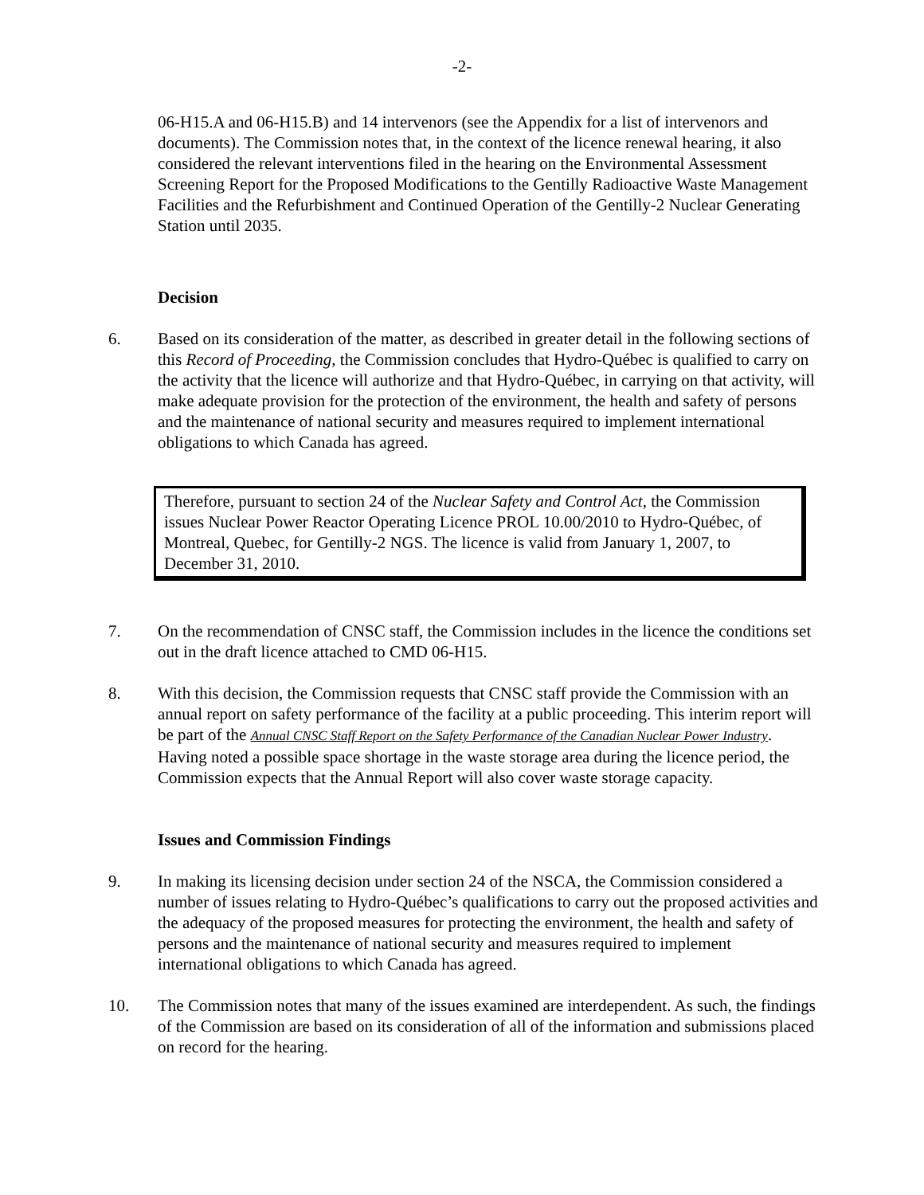-2-
06-H15.A and 06-H15.B) and 14 intervenors (see the Appendix for a list of intervenors and documents). The Commission notes that, in the context of the licence renewal hearing, it also considered the relevant interventions filed in the hearing on the Environmental Assessment Screening Report for the Proposed Modifications to the Gentilly Radioactive Waste Management Facilities and the Refurbishment and Continued Operation of the Gentilly-2 Nuclear Generating Station until 2035.
Decision
6. Based on its consideration of the matter, as described in greater detail in the following sections of this Record of Proceeding, the Commission concludes that Hydro-Québec is qualified to carry on the activity that the licence will authorize and that Hydro-Québec, in carrying on that activity, will make adequate provision for the protection of the environment, the health and safety of persons and the maintenance of national security and measures required to implement international obligations to which Canada has agreed.
Therefore, pursuant to section 24 of the Nuclear Safety and Control Act, the Commission issues Nuclear Power Reactor Operating Licence PROL 10.00/2010 to Hydro-Québec, of Montreal, Quebec, for Gentilly-2 NGS. The licence is valid from January 1, 2007, to December 31, 2010.
7. On the recommendation of CNSC staff, the Commission includes in the licence the conditions set out in the draft licence attached to CMD 06-H15.
8. With this decision, the Commission requests that CNSC staff provide the Commission with an annual report on safety performance of the facility at a public proceeding. This interim report will be part of the Annual CNSC Staff Report on the Safety Performance of the Canadian Nuclear Power Industry. Having noted a possible space shortage in the waste storage area during the licence period, the Commission expects that the Annual Report will also cover waste storage capacity.
Issues and Commission Findings
9. In making its licensing decision under section 24 of the NSCA, the Commission considered a number of issues relating to Hydro-Québec’s qualifications to carry out the proposed activities and the adequacy of the proposed measures for protecting the environment, the health and safety of persons and the maintenance of national security and measures required to implement international obligations to which Canada has agreed.
10. The Commission notes that many of the issues examined are interdependent. As such, the findings of the Commission are based on its consideration of all of the information and submissions placed on record for the hearing.